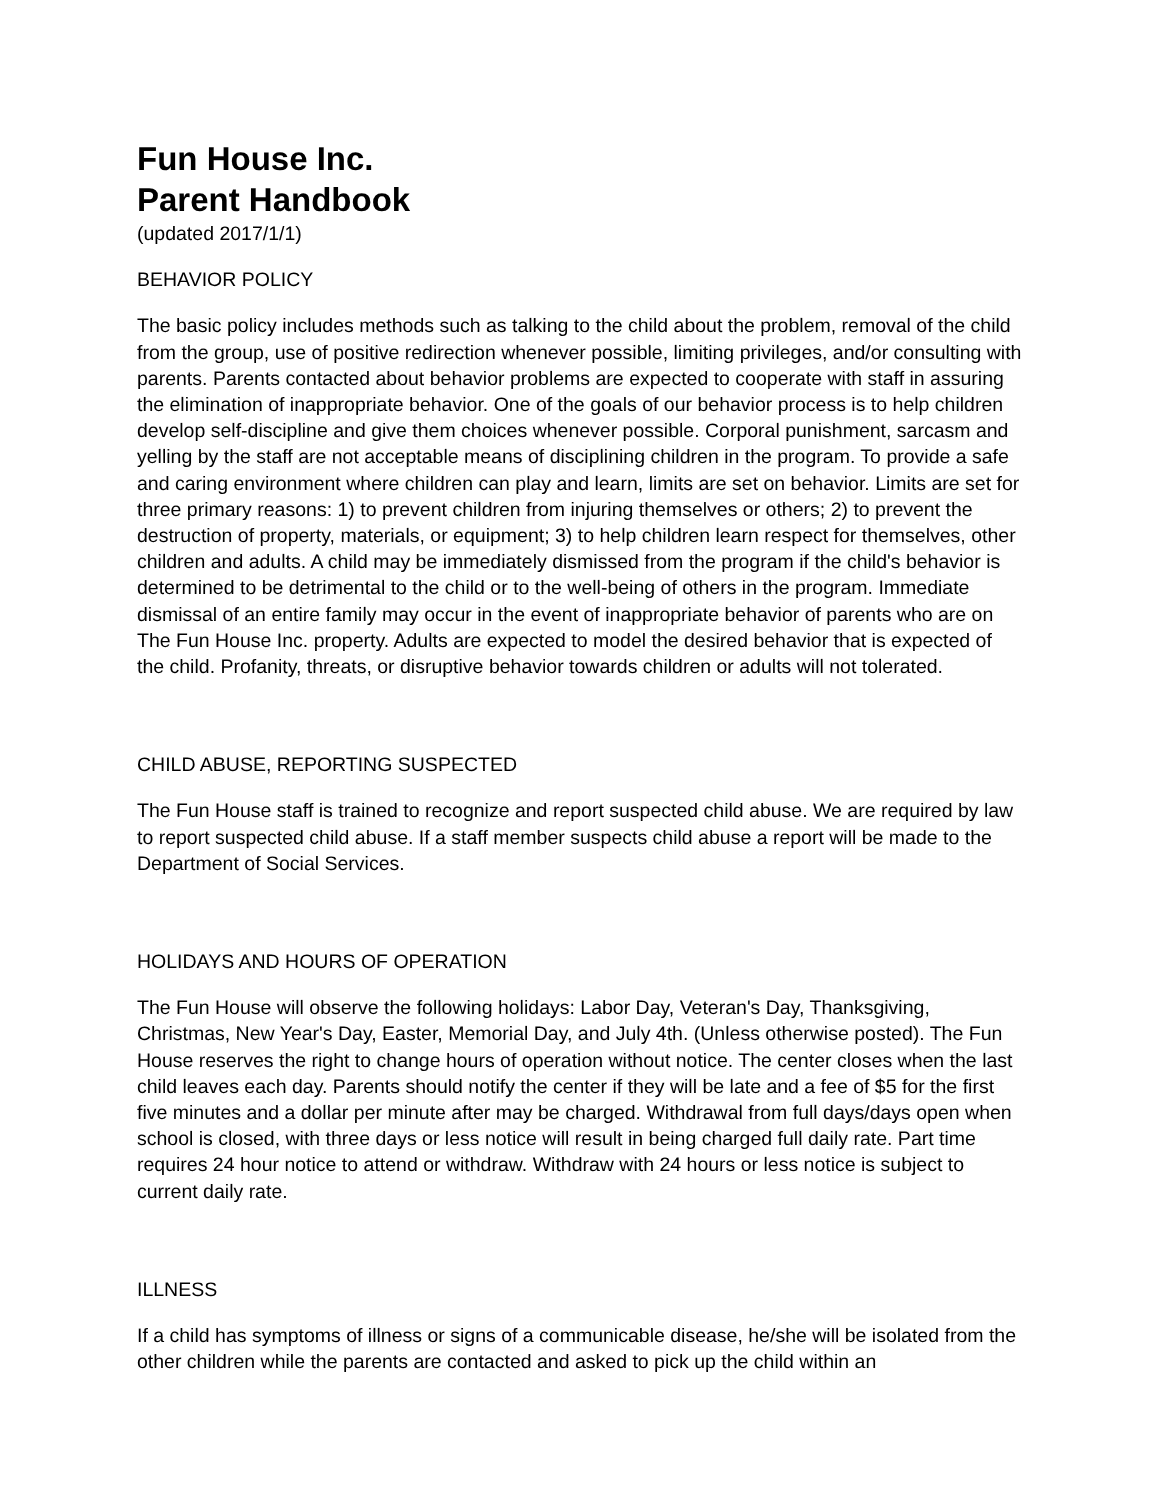Fun House Inc.
Parent Handbook
(updated 2017/1/1)
BEHAVIOR POLICY
The basic policy includes methods such as talking to the child about the problem, removal of the child from the group, use of positive redirection whenever possible, limiting privileges, and/or consulting with parents. Parents contacted about behavior problems are expected to cooperate with staff in assuring the elimination of inappropriate behavior. One of the goals of our behavior process is to help children develop self-discipline and give them choices whenever possible. Corporal punishment, sarcasm and yelling by the staff are not acceptable means of disciplining children in the program. To provide a safe and caring environment where children can play and learn, limits are set on behavior. Limits are set for three primary reasons: 1) to prevent children from injuring themselves or others; 2) to prevent the destruction of property, materials, or equipment; 3) to help children learn respect for themselves, other children and adults. A child may be immediately dismissed from the program if the child's behavior is determined to be detrimental to the child or to the well-being of others in the program. Immediate dismissal of an entire family may occur in the event of inappropriate behavior of parents who are on The Fun House Inc. property. Adults are expected to model the desired behavior that is expected of the child. Profanity, threats, or disruptive behavior towards children or adults will not tolerated.
CHILD ABUSE, REPORTING SUSPECTED
The Fun House staff is trained to recognize and report suspected child abuse. We are required by law to report suspected child abuse. If a staff member suspects child abuse a report will be made to the Department of Social Services.
HOLIDAYS AND HOURS OF OPERATION
The Fun House will observe the following holidays: Labor Day, Veteran's Day, Thanksgiving, Christmas, New Year's Day, Easter, Memorial Day, and July 4th. (Unless otherwise posted). The Fun House reserves the right to change hours of operation without notice. The center closes when the last child leaves each day. Parents should notify the center if they will be late and a fee of $5 for the first five minutes and a dollar per minute after may be charged. Withdrawal from full days/days open when school is closed, with three days or less notice will result in being charged full daily rate. Part time requires 24 hour notice to attend or withdraw. Withdraw with 24 hours or less notice is subject to current daily rate.
ILLNESS
If a child has symptoms of illness or signs of a communicable disease, he/she will be isolated from the other children while the parents are contacted and asked to pick up the child within an